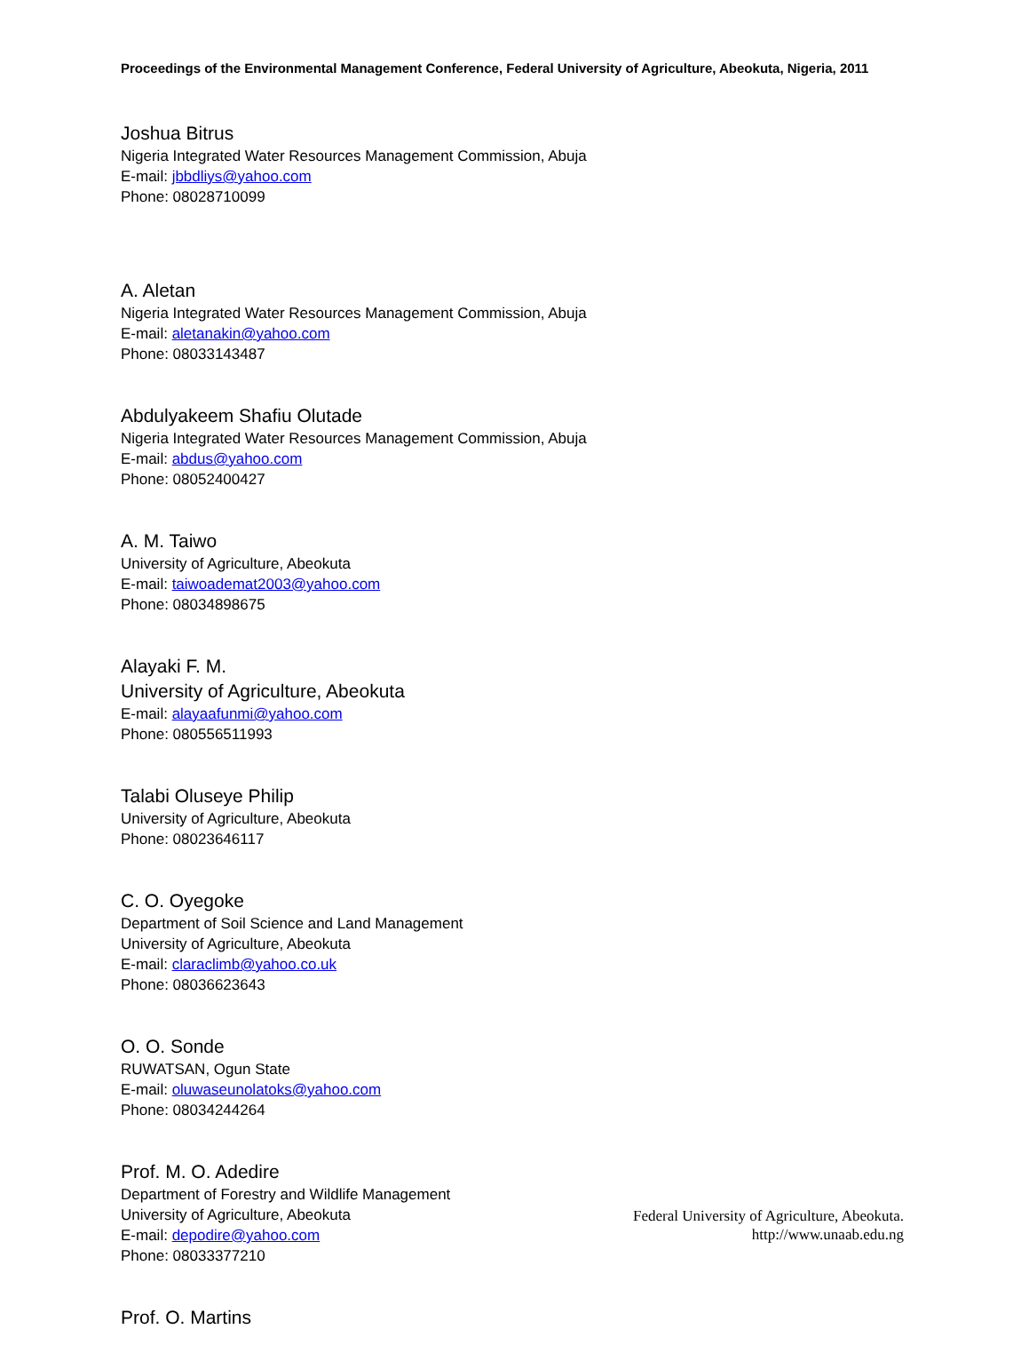Proceedings of the Environmental Management Conference, Federal University of Agriculture, Abeokuta, Nigeria, 2011
Joshua Bitrus
Nigeria Integrated Water Resources Management Commission, Abuja
E-mail: jbbdliys@yahoo.com
Phone: 08028710099
A. Aletan
Nigeria Integrated Water Resources Management Commission, Abuja
E-mail: aletanakin@yahoo.com
Phone: 08033143487
Abdulyakeem Shafiu Olutade
Nigeria Integrated Water Resources Management Commission, Abuja
E-mail: abdus@yahoo.com
Phone: 08052400427
A. M. Taiwo
University of Agriculture, Abeokuta
E-mail: taiwoademat2003@yahoo.com
Phone: 08034898675
Alayaki F. M.
University of Agriculture, Abeokuta
E-mail: alayaafunmi@yahoo.com
Phone: 080556511993
Talabi Oluseye Philip
University of Agriculture, Abeokuta
Phone: 08023646117
C. O. Oyegoke
Department of Soil Science and Land Management
University of Agriculture, Abeokuta
E-mail: claraclimb@yahoo.co.uk
Phone: 08036623643
O. O. Sonde
RUWATSAN, Ogun State
E-mail: oluwaseunolatoks@yahoo.com
Phone: 08034244264
Prof. M. O. Adedire
Department of Forestry and Wildlife Management
University of Agriculture, Abeokuta
E-mail: depodire@yahoo.com
Phone: 08033377210
Prof. O. Martins
Federal University of Agriculture, Abeokuta.
http://www.unaab.edu.ng